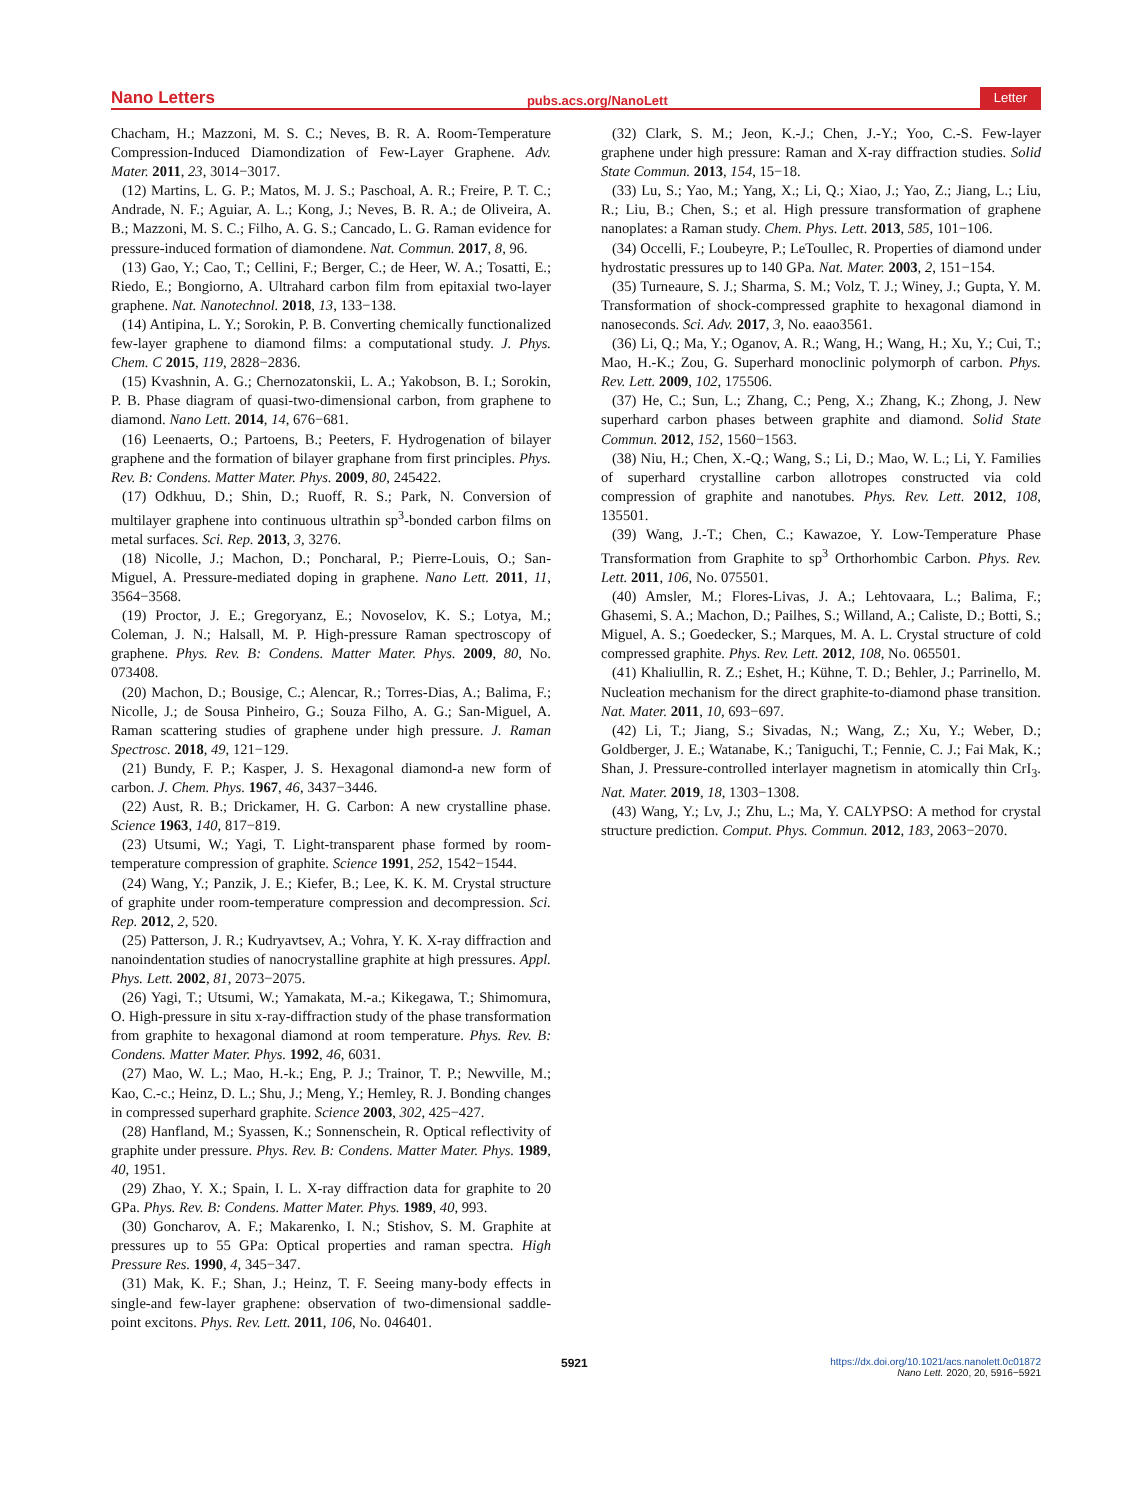Nano Letters pubs.acs.org/NanoLett Letter
Chacham, H.; Mazzoni, M. S. C.; Neves, B. R. A. Room-Temperature Compression-Induced Diamondization of Few-Layer Graphene. Adv. Mater. 2011, 23, 3014−3017.
(12) Martins, L. G. P.; Matos, M. J. S.; Paschoal, A. R.; Freire, P. T. C.; Andrade, N. F.; Aguiar, A. L.; Kong, J.; Neves, B. R. A.; de Oliveira, A. B.; Mazzoni, M. S. C.; Filho, A. G. S.; Cancado, L. G. Raman evidence for pressure-induced formation of diamondene. Nat. Commun. 2017, 8, 96.
(13) Gao, Y.; Cao, T.; Cellini, F.; Berger, C.; de Heer, W. A.; Tosatti, E.; Riedo, E.; Bongiorno, A. Ultrahard carbon film from epitaxial two-layer graphene. Nat. Nanotechnol. 2018, 13, 133−138.
(14) Antipina, L. Y.; Sorokin, P. B. Converting chemically functionalized few-layer graphene to diamond films: a computational study. J. Phys. Chem. C 2015, 119, 2828−2836.
(15) Kvashnin, A. G.; Chernozatonskii, L. A.; Yakobson, B. I.; Sorokin, P. B. Phase diagram of quasi-two-dimensional carbon, from graphene to diamond. Nano Lett. 2014, 14, 676−681.
(16) Leenaerts, O.; Partoens, B.; Peeters, F. Hydrogenation of bilayer graphene and the formation of bilayer graphane from first principles. Phys. Rev. B: Condens. Matter Mater. Phys. 2009, 80, 245422.
(17) Odkhuu, D.; Shin, D.; Ruoff, R. S.; Park, N. Conversion of multilayer graphene into continuous ultrathin sp<sup>3</sup>-bonded carbon films on metal surfaces. Sci. Rep. 2013, 3, 3276.
(18) Nicolle, J.; Machon, D.; Poncharal, P.; Pierre-Louis, O.; San-Miguel, A. Pressure-mediated doping in graphene. Nano Lett. 2011, 11, 3564−3568.
(19) Proctor, J. E.; Gregoryanz, E.; Novoselov, K. S.; Lotya, M.; Coleman, J. N.; Halsall, M. P. High-pressure Raman spectroscopy of graphene. Phys. Rev. B: Condens. Matter Mater. Phys. 2009, 80, No. 073408.
(20) Machon, D.; Bousige, C.; Alencar, R.; Torres-Dias, A.; Balima, F.; Nicolle, J.; de Sousa Pinheiro, G.; Souza Filho, A. G.; San-Miguel, A. Raman scattering studies of graphene under high pressure. J. Raman Spectrosc. 2018, 49, 121−129.
(21) Bundy, F. P.; Kasper, J. S. Hexagonal diamond-a new form of carbon. J. Chem. Phys. 1967, 46, 3437−3446.
(22) Aust, R. B.; Drickamer, H. G. Carbon: A new crystalline phase. Science 1963, 140, 817−819.
(23) Utsumi, W.; Yagi, T. Light-transparent phase formed by room-temperature compression of graphite. Science 1991, 252, 1542−1544.
(24) Wang, Y.; Panzik, J. E.; Kiefer, B.; Lee, K. K. M. Crystal structure of graphite under room-temperature compression and decompression. Sci. Rep. 2012, 2, 520.
(25) Patterson, J. R.; Kudryavtsev, A.; Vohra, Y. K. X-ray diffraction and nanoindentation studies of nanocrystalline graphite at high pressures. Appl. Phys. Lett. 2002, 81, 2073−2075.
(26) Yagi, T.; Utsumi, W.; Yamakata, M.-a.; Kikegawa, T.; Shimomura, O. High-pressure in situ x-ray-diffraction study of the phase transformation from graphite to hexagonal diamond at room temperature. Phys. Rev. B: Condens. Matter Mater. Phys. 1992, 46, 6031.
(27) Mao, W. L.; Mao, H.-k.; Eng, P. J.; Trainor, T. P.; Newville, M.; Kao, C.-c.; Heinz, D. L.; Shu, J.; Meng, Y.; Hemley, R. J. Bonding changes in compressed superhard graphite. Science 2003, 302, 425−427.
(28) Hanfland, M.; Syassen, K.; Sonnenschein, R. Optical reflectivity of graphite under pressure. Phys. Rev. B: Condens. Matter Mater. Phys. 1989, 40, 1951.
(29) Zhao, Y. X.; Spain, I. L. X-ray diffraction data for graphite to 20 GPa. Phys. Rev. B: Condens. Matter Mater. Phys. 1989, 40, 993.
(30) Goncharov, A. F.; Makarenko, I. N.; Stishov, S. M. Graphite at pressures up to 55 GPa: Optical properties and raman spectra. High Pressure Res. 1990, 4, 345−347.
(31) Mak, K. F.; Shan, J.; Heinz, T. F. Seeing many-body effects in single-and few-layer graphene: observation of two-dimensional saddle-point excitons. Phys. Rev. Lett. 2011, 106, No. 046401.
(32) Clark, S. M.; Jeon, K.-J.; Chen, J.-Y.; Yoo, C.-S. Few-layer graphene under high pressure: Raman and X-ray diffraction studies. Solid State Commun. 2013, 154, 15−18.
(33) Lu, S.; Yao, M.; Yang, X.; Li, Q.; Xiao, J.; Yao, Z.; Jiang, L.; Liu, R.; Liu, B.; Chen, S.; et al. High pressure transformation of graphene nanoplates: a Raman study. Chem. Phys. Lett. 2013, 585, 101−106.
(34) Occelli, F.; Loubeyre, P.; LeToullec, R. Properties of diamond under hydrostatic pressures up to 140 GPa. Nat. Mater. 2003, 2, 151−154.
(35) Turneaure, S. J.; Sharma, S. M.; Volz, T. J.; Winey, J.; Gupta, Y. M. Transformation of shock-compressed graphite to hexagonal diamond in nanoseconds. Sci. Adv. 2017, 3, No. eaao3561.
(36) Li, Q.; Ma, Y.; Oganov, A. R.; Wang, H.; Wang, H.; Xu, Y.; Cui, T.; Mao, H.-K.; Zou, G. Superhard monoclinic polymorph of carbon. Phys. Rev. Lett. 2009, 102, 175506.
(37) He, C.; Sun, L.; Zhang, C.; Peng, X.; Zhang, K.; Zhong, J. New superhard carbon phases between graphite and diamond. Solid State Commun. 2012, 152, 1560−1563.
(38) Niu, H.; Chen, X.-Q.; Wang, S.; Li, D.; Mao, W. L.; Li, Y. Families of superhard crystalline carbon allotropes constructed via cold compression of graphite and nanotubes. Phys. Rev. Lett. 2012, 108, 135501.
(39) Wang, J.-T.; Chen, C.; Kawazoe, Y. Low-Temperature Phase Transformation from Graphite to sp<sup>3</sup> Orthorhombic Carbon. Phys. Rev. Lett. 2011, 106, No. 075501.
(40) Amsler, M.; Flores-Livas, J. A.; Lehtovaara, L.; Balima, F.; Ghasemi, S. A.; Machon, D.; Pailhes, S.; Willand, A.; Caliste, D.; Botti, S.; Miguel, A. S.; Goedecker, S.; Marques, M. A. L. Crystal structure of cold compressed graphite. Phys. Rev. Lett. 2012, 108, No. 065501.
(41) Khaliullin, R. Z.; Eshet, H.; Kühne, T. D.; Behler, J.; Parrinello, M. Nucleation mechanism for the direct graphite-to-diamond phase transition. Nat. Mater. 2011, 10, 693−697.
(42) Li, T.; Jiang, S.; Sivadas, N.; Wang, Z.; Xu, Y.; Weber, D.; Goldberger, J. E.; Watanabe, K.; Taniguchi, T.; Fennie, C. J.; Fai Mak, K.; Shan, J. Pressure-controlled interlayer magnetism in atomically thin CrI<sub>3</sub>. Nat. Mater. 2019, 18, 1303−1308.
(43) Wang, Y.; Lv, J.; Zhu, L.; Ma, Y. CALYPSO: A method for crystal structure prediction. Comput. Phys. Commun. 2012, 183, 2063−2070.
5921 https://dx.doi.org/10.1021/acs.nanolett.0c01872
Nano Lett. 2020, 20, 5916−5921